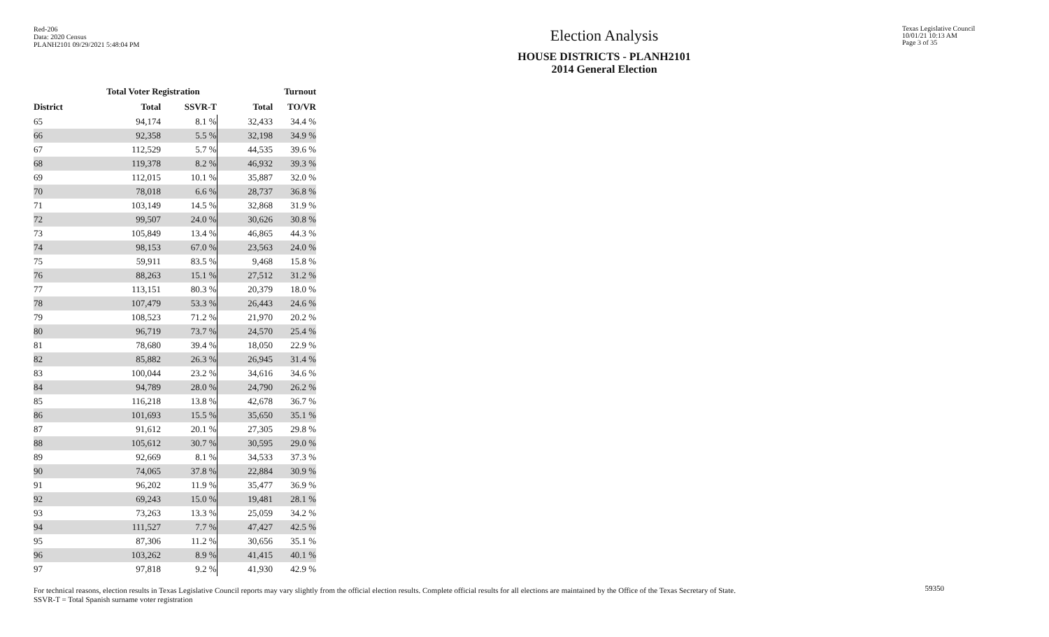Red-206
Data: 2020 Census
PLANH2101 09/29/2021 5:48:04 PM
Election Analysis
HOUSE DISTRICTS - PLANH2101
2014 General Election
Texas Legislative Council
10/01/21 10:13 AM
Page 3 of 35
| | Total Voter Registration | | Turnout | |
| --- | --- | --- | --- | --- |
| District | Total | SSVR-T | Total | TO/VR |
| 65 | 94,174 | 8.1 % | 32,433 | 34.4 % |
| 66 | 92,358 | 5.5 % | 32,198 | 34.9 % |
| 67 | 112,529 | 5.7 % | 44,535 | 39.6 % |
| 68 | 119,378 | 8.2 % | 46,932 | 39.3 % |
| 69 | 112,015 | 10.1 % | 35,887 | 32.0 % |
| 70 | 78,018 | 6.6 % | 28,737 | 36.8 % |
| 71 | 103,149 | 14.5 % | 32,868 | 31.9 % |
| 72 | 99,507 | 24.0 % | 30,626 | 30.8 % |
| 73 | 105,849 | 13.4 % | 46,865 | 44.3 % |
| 74 | 98,153 | 67.0 % | 23,563 | 24.0 % |
| 75 | 59,911 | 83.5 % | 9,468 | 15.8 % |
| 76 | 88,263 | 15.1 % | 27,512 | 31.2 % |
| 77 | 113,151 | 80.3 % | 20,379 | 18.0 % |
| 78 | 107,479 | 53.3 % | 26,443 | 24.6 % |
| 79 | 108,523 | 71.2 % | 21,970 | 20.2 % |
| 80 | 96,719 | 73.7 % | 24,570 | 25.4 % |
| 81 | 78,680 | 39.4 % | 18,050 | 22.9 % |
| 82 | 85,882 | 26.3 % | 26,945 | 31.4 % |
| 83 | 100,044 | 23.2 % | 34,616 | 34.6 % |
| 84 | 94,789 | 28.0 % | 24,790 | 26.2 % |
| 85 | 116,218 | 13.8 % | 42,678 | 36.7 % |
| 86 | 101,693 | 15.5 % | 35,650 | 35.1 % |
| 87 | 91,612 | 20.1 % | 27,305 | 29.8 % |
| 88 | 105,612 | 30.7 % | 30,595 | 29.0 % |
| 89 | 92,669 | 8.1 % | 34,533 | 37.3 % |
| 90 | 74,065 | 37.8 % | 22,884 | 30.9 % |
| 91 | 96,202 | 11.9 % | 35,477 | 36.9 % |
| 92 | 69,243 | 15.0 % | 19,481 | 28.1 % |
| 93 | 73,263 | 13.3 % | 25,059 | 34.2 % |
| 94 | 111,527 | 7.7 % | 47,427 | 42.5 % |
| 95 | 87,306 | 11.2 % | 30,656 | 35.1 % |
| 96 | 103,262 | 8.9 % | 41,415 | 40.1 % |
| 97 | 97,818 | 9.2 % | 41,930 | 42.9 % |
For technical reasons, election results in Texas Legislative Council reports may vary slightly from the official election results. Complete official results for all elections are maintained by the Office of the Texas Secretary of State.
SSVR-T = Total Spanish surname voter registration
59350